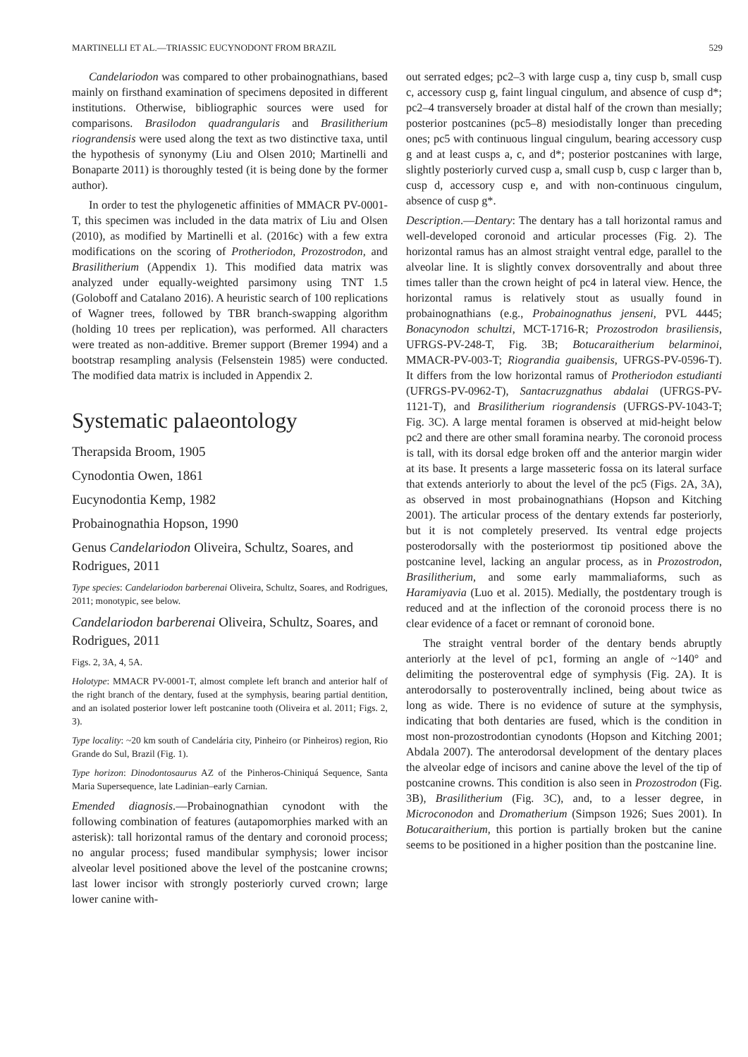MARTINELLI ET AL.—TRIASSIC EUCYNODONT FROM BRAZIL 529
Candelariodon was compared to other probainognathians, based mainly on firsthand examination of specimens deposited in different institutions. Otherwise, bibliographic sources were used for comparisons. Brasilodon quadrangularis and Brasilitherium riograndensis were used along the text as two distinctive taxa, until the hypothesis of synonymy (Liu and Olsen 2010; Martinelli and Bonaparte 2011) is thoroughly tested (it is being done by the former author).
In order to test the phylogenetic affinities of MMACR PV-0001-T, this specimen was included in the data matrix of Liu and Olsen (2010), as modified by Martinelli et al. (2016c) with a few extra modifications on the scoring of Protheriodon, Prozostrodon, and Brasilitherium (Appendix 1). This modified data matrix was analyzed under equally-weighted parsimony using TNT 1.5 (Goloboff and Catalano 2016). A heuristic search of 100 replications of Wagner trees, followed by TBR branch-swapping algorithm (holding 10 trees per replication), was performed. All characters were treated as non-additive. Bremer support (Bremer 1994) and a bootstrap resampling analysis (Felsenstein 1985) were conducted. The modified data matrix is included in Appendix 2.
Systematic palaeontology
Therapsida Broom, 1905
Cynodontia Owen, 1861
Eucynodontia Kemp, 1982
Probainognathia Hopson, 1990
Genus Candelariodon Oliveira, Schultz, Soares, and Rodrigues, 2011
Type species: Candelariodon barberenai Oliveira, Schultz, Soares, and Rodrigues, 2011; monotypic, see below.
Candelariodon barberenai Oliveira, Schultz, Soares, and Rodrigues, 2011
Figs. 2, 3A, 4, 5A.
Holotype: MMACR PV-0001-T, almost complete left branch and anterior half of the right branch of the dentary, fused at the symphysis, bearing partial dentition, and an isolated posterior lower left postcanine tooth (Oliveira et al. 2011; Figs. 2, 3).
Type locality: ~20 km south of Candelária city, Pinheiro (or Pinheiros) region, Rio Grande do Sul, Brazil (Fig. 1).
Type horizon: Dinodontosaurus AZ of the Pinheros-Chiniquá Sequence, Santa Maria Supersequence, late Ladinian–early Carnian.
Emended diagnosis.—Probainognathian cynodont with the following combination of features (autapomorphies marked with an asterisk): tall horizontal ramus of the dentary and coronoid process; no angular process; fused mandibular symphysis; lower incisor alveolar level positioned above the level of the postcanine crowns; last lower incisor with strongly posteriorly curved crown; large lower canine with-
out serrated edges; pc2–3 with large cusp a, tiny cusp b, small cusp c, accessory cusp g, faint lingual cingulum, and absence of cusp d*; pc2–4 transversely broader at distal half of the crown than mesially; posterior postcanines (pc5–8) mesiodistally longer than preceding ones; pc5 with continuous lingual cingulum, bearing accessory cusp g and at least cusps a, c, and d*; posterior postcanines with large, slightly posteriorly curved cusp a, small cusp b, cusp c larger than b, cusp d, accessory cusp e, and with non-continuous cingulum, absence of cusp g*.
Description.—Dentary: The dentary has a tall horizontal ramus and well-developed coronoid and articular processes (Fig. 2). The horizontal ramus has an almost straight ventral edge, parallel to the alveolar line. It is slightly convex dorsoventrally and about three times taller than the crown height of pc4 in lateral view. Hence, the horizontal ramus is relatively stout as usually found in probainognathians (e.g., Probainognathus jenseni, PVL 4445; Bonacynodon schultzi, MCT-1716-R; Prozostrodon brasiliensis, UFRGS-PV-248-T, Fig. 3B; Botucaraitherium belarminoi, MMACR-PV-003-T; Riograndia guaibensis, UFRGS-PV-0596-T). It differs from the low horizontal ramus of Protheriodon estudianti (UFRGS-PV-0962-T), Santacruzgnathus abdalai (UFRGS-PV-1121-T), and Brasilitherium riograndensis (UFRGS-PV-1043-T; Fig. 3C). A large mental foramen is observed at mid-height below pc2 and there are other small foramina nearby. The coronoid process is tall, with its dorsal edge broken off and the anterior margin wider at its base. It presents a large masseteric fossa on its lateral surface that extends anteriorly to about the level of the pc5 (Figs. 2A, 3A), as observed in most probainognathians (Hopson and Kitching 2001). The articular process of the dentary extends far posteriorly, but it is not completely preserved. Its ventral edge projects posterodorsally with the posteriormost tip positioned above the postcanine level, lacking an angular process, as in Prozostrodon, Brasilitherium, and some early mammaliaforms, such as Haramiyavia (Luo et al. 2015). Medially, the postdentary trough is reduced and at the inflection of the coronoid process there is no clear evidence of a facet or remnant of coronoid bone.
The straight ventral border of the dentary bends abruptly anteriorly at the level of pc1, forming an angle of ~140° and delimiting the posteroventral edge of symphysis (Fig. 2A). It is anterodorsally to posteroventrally inclined, being about twice as long as wide. There is no evidence of suture at the symphysis, indicating that both dentaries are fused, which is the condition in most non-prozostrodontian cynodonts (Hopson and Kitching 2001; Abdala 2007). The anterodorsal development of the dentary places the alveolar edge of incisors and canine above the level of the tip of postcanine crowns. This condition is also seen in Prozostrodon (Fig. 3B), Brasilitherium (Fig. 3C), and, to a lesser degree, in Microconodon and Dromatherium (Simpson 1926; Sues 2001). In Botucaraitherium, this portion is partially broken but the canine seems to be positioned in a higher position than the postcanine line.